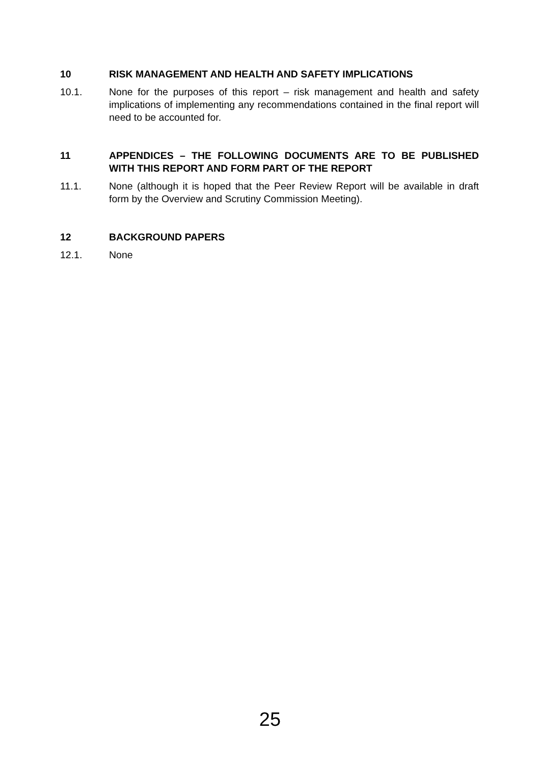10 RISK MANAGEMENT AND HEALTH AND SAFETY IMPLICATIONS
10.1. None for the purposes of this report – risk management and health and safety implications of implementing any recommendations contained in the final report will need to be accounted for.
11 APPENDICES – THE FOLLOWING DOCUMENTS ARE TO BE PUBLISHED WITH THIS REPORT AND FORM PART OF THE REPORT
11.1. None (although it is hoped that the Peer Review Report will be available in draft form by the Overview and Scrutiny Commission Meeting).
12 BACKGROUND PAPERS
12.1. None
25